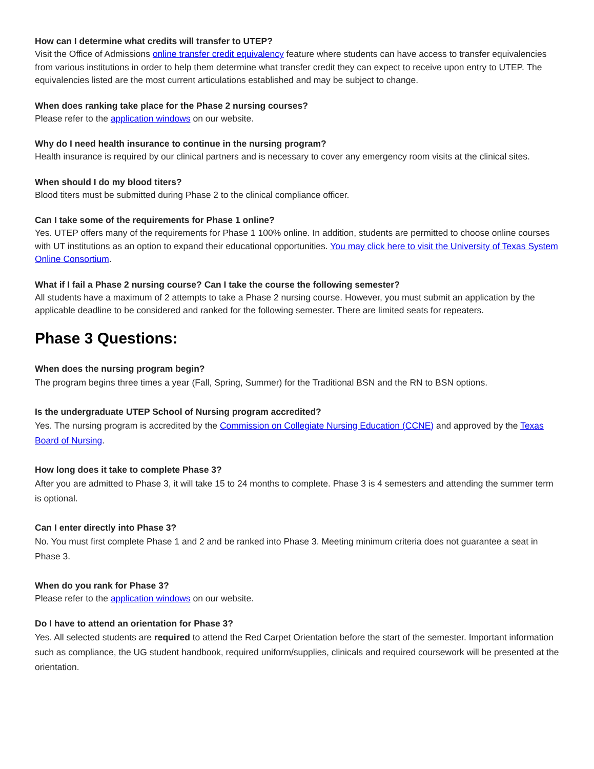How can I determine what credits will transfer to UTEP?
Visit the Office of Admissions online transfer credit equivalency feature where students can have access to transfer equivalencies from various institutions in order to help them determine what transfer credit they can expect to receive upon entry to UTEP. The equivalencies listed are the most current articulations established and may be subject to change.
When does ranking take place for the Phase 2 nursing courses?
Please refer to the application windows on our website.
Why do I need health insurance to continue in the nursing program?
Health insurance is required by our clinical partners and is necessary to cover any emergency room visits at the clinical sites.
When should I do my blood titers?
Blood titers must be submitted during Phase 2 to the clinical compliance officer.
Can I take some of the requirements for Phase 1 online?
Yes. UTEP offers many of the requirements for Phase 1 100% online. In addition, students are permitted to choose online courses with UT institutions as an option to expand their educational opportunities. You may click here to visit the University of Texas System Online Consortium.
What if I fail a Phase 2 nursing course? Can I take the course the following semester?
All students have a maximum of 2 attempts to take a Phase 2 nursing course. However, you must submit an application by the applicable deadline to be considered and ranked for the following semester. There are limited seats for repeaters.
Phase 3 Questions:
When does the nursing program begin?
The program begins three times a year (Fall, Spring, Summer) for the Traditional BSN and the RN to BSN options.
Is the undergraduate UTEP School of Nursing program accredited?
Yes. The nursing program is accredited by the Commission on Collegiate Nursing Education (CCNE) and approved by the Texas Board of Nursing.
How long does it take to complete Phase 3?
After you are admitted to Phase 3, it will take 15 to 24 months to complete. Phase 3 is 4 semesters and attending the summer term is optional.
Can I enter directly into Phase 3?
No. You must first complete Phase 1 and 2 and be ranked into Phase 3. Meeting minimum criteria does not guarantee a seat in Phase 3.
When do you rank for Phase 3?
Please refer to the application windows on our website.
Do I have to attend an orientation for Phase 3?
Yes. All selected students are required to attend the Red Carpet Orientation before the start of the semester. Important information such as compliance, the UG student handbook, required uniform/supplies, clinicals and required coursework will be presented at the orientation.